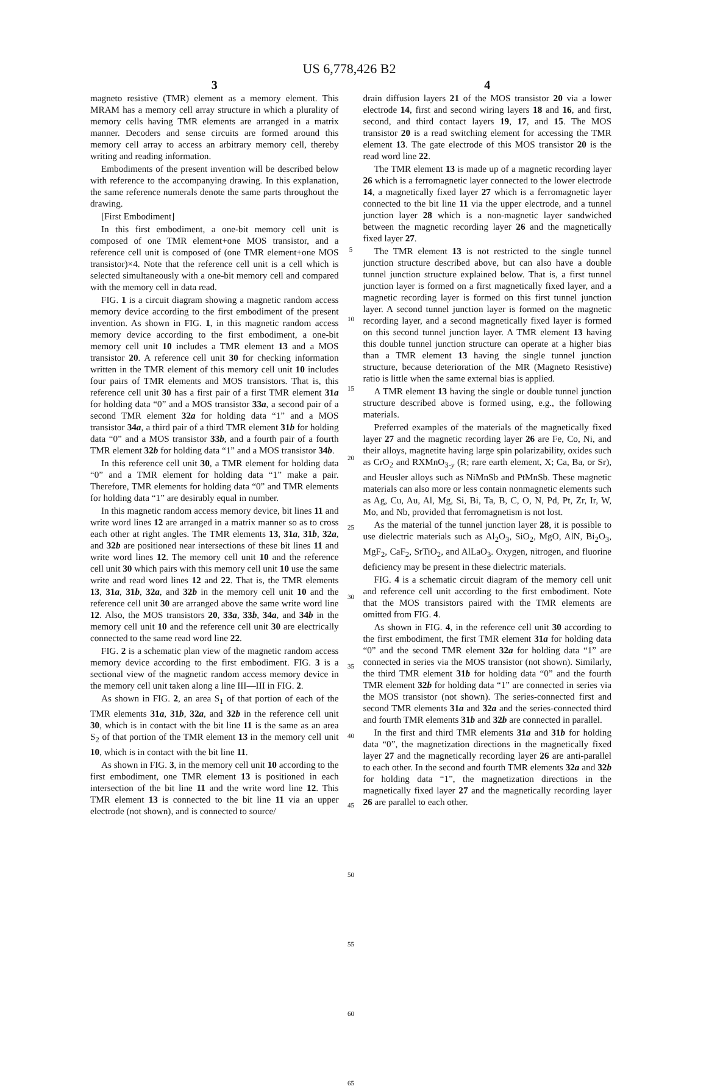US 6,778,426 B2
3
magneto resistive (TMR) element as a memory element. This MRAM has a memory cell array structure in which a plurality of memory cells having TMR elements are arranged in a matrix manner. Decoders and sense circuits are formed around this memory cell array to access an arbitrary memory cell, thereby writing and reading information.
Embodiments of the present invention will be described below with reference to the accompanying drawing. In this explanation, the same reference numerals denote the same parts throughout the drawing.
[First Embodiment]
In this first embodiment, a one-bit memory cell unit is composed of one TMR element+one MOS transistor, and a reference cell unit is composed of (one TMR element+one MOS transistor)×4. Note that the reference cell unit is a cell which is selected simultaneously with a one-bit memory cell and compared with the memory cell in data read.
FIG. 1 is a circuit diagram showing a magnetic random access memory device according to the first embodiment of the present invention. As shown in FIG. 1, in this magnetic random access memory device according to the first embodiment, a one-bit memory cell unit 10 includes a TMR element 13 and a MOS transistor 20. A reference cell unit 30 for checking information written in the TMR element of this memory cell unit 10 includes four pairs of TMR elements and MOS transistors. That is, this reference cell unit 30 has a first pair of a first TMR element 31a for holding data “0” and a MOS transistor 33a, a second pair of a second TMR element 32a for holding data “1” and a MOS transistor 34a, a third pair of a third TMR element 31b for holding data “0” and a MOS transistor 33b, and a fourth pair of a fourth TMR element 32b for holding data “1” and a MOS transistor 34b.
In this reference cell unit 30, a TMR element for holding data “0” and a TMR element for holding data “1” make a pair. Therefore, TMR elements for holding data “0” and TMR elements for holding data “1” are desirably equal in number.
In this magnetic random access memory device, bit lines 11 and write word lines 12 are arranged in a matrix manner so as to cross each other at right angles. The TMR elements 13, 31a, 31b, 32a, and 32b are positioned near intersections of these bit lines 11 and write word lines 12. The memory cell unit 10 and the reference cell unit 30 which pairs with this memory cell unit 10 use the same write and read word lines 12 and 22. That is, the TMR elements 13, 31a, 31b, 32a, and 32b in the memory cell unit 10 and the reference cell unit 30 are arranged above the same write word line 12. Also, the MOS transistors 20, 33a, 33b, 34a, and 34b in the memory cell unit 10 and the reference cell unit 30 are electrically connected to the same read word line 22.
FIG. 2 is a schematic plan view of the magnetic random access memory device according to the first embodiment. FIG. 3 is a sectional view of the magnetic random access memory device in the memory cell unit taken along a line III—III in FIG. 2.
As shown in FIG. 2, an area S<sub>1</sub> of that portion of each of the TMR elements 31a, 31b, 32a, and 32b in the reference cell unit 30, which is in contact with the bit line 11 is the same as an area S<sub>2</sub> of that portion of the TMR element 13 in the memory cell unit 10, which is in contact with the bit line 11.
As shown in FIG. 3, in the memory cell unit 10 according to the first embodiment, one TMR element 13 is positioned in each intersection of the bit line 11 and the write word line 12. This TMR element 13 is connected to the bit line 11 via an upper electrode (not shown), and is connected to source/
5
10
15
20
25
30
35
40
45
50
55
60
65
4
drain diffusion layers 21 of the MOS transistor 20 via a lower electrode 14, first and second wiring layers 18 and 16, and first, second, and third contact layers 19, 17, and 15. The MOS transistor 20 is a read switching element for accessing the TMR element 13. The gate electrode of this MOS transistor 20 is the read word line 22.
The TMR element 13 is made up of a magnetic recording layer 26 which is a ferromagnetic layer connected to the lower electrode 14, a magnetically fixed layer 27 which is a ferromagnetic layer connected to the bit line 11 via the upper electrode, and a tunnel junction layer 28 which is a non-magnetic layer sandwiched between the magnetic recording layer 26 and the magnetically fixed layer 27.
The TMR element 13 is not restricted to the single tunnel junction structure described above, but can also have a double tunnel junction structure explained below. That is, a first tunnel junction layer is formed on a first magnetically fixed layer, and a magnetic recording layer is formed on this first tunnel junction layer. A second tunnel junction layer is formed on the magnetic recording layer, and a second magnetically fixed layer is formed on this second tunnel junction layer. A TMR element 13 having this double tunnel junction structure can operate at a higher bias than a TMR element 13 having the single tunnel junction structure, because deterioration of the MR (Magneto Resistive) ratio is little when the same external bias is applied.
A TMR element 13 having the single or double tunnel junction structure described above is formed using, e.g., the following materials.
Preferred examples of the materials of the magnetically fixed layer 27 and the magnetic recording layer 26 are Fe, Co, Ni, and their alloys, magnetite having large spin polarizability, oxides such as CrO<sub>2</sub> and RXMnO<sub>3-y</sub> (R; rare earth element, X; Ca, Ba, or Sr), and Heusler alloys such as NiMnSb and PtMnSb. These magnetic materials can also more or less contain nonmagnetic elements such as Ag, Cu, Au, Al, Mg, Si, Bi, Ta, B, C, O, N, Pd, Pt, Zr, Ir, W, Mo, and Nb, provided that ferromagnetism is not lost.
As the material of the tunnel junction layer 28, it is possible to use dielectric materials such as Al<sub>2</sub>O<sub>3</sub>, SiO<sub>2</sub>, MgO, AlN, Bi<sub>2</sub>O<sub>3</sub>, MgF<sub>2</sub>, CaF<sub>2</sub>, SrTiO<sub>2</sub>, and AlLaO<sub>3</sub>. Oxygen, nitrogen, and fluorine deficiency may be present in these dielectric materials.
FIG. 4 is a schematic circuit diagram of the memory cell unit and reference cell unit according to the first embodiment. Note that the MOS transistors paired with the TMR elements are omitted from FIG. 4.
As shown in FIG. 4, in the reference cell unit 30 according to the first embodiment, the first TMR element 31a for holding data “0” and the second TMR element 32a for holding data “1” are connected in series via the MOS transistor (not shown). Similarly, the third TMR element 31b for holding data “0” and the fourth TMR element 32b for holding data “1” are connected in series via the MOS transistor (not shown). The series-connected first and second TMR elements 31a and 32a and the series-connected third and fourth TMR elements 31b and 32b are connected in parallel.
In the first and third TMR elements 31a and 31b for holding data “0”, the magnetization directions in the magnetically fixed layer 27 and the magnetically recording layer 26 are anti-parallel to each other. In the second and fourth TMR elements 32a and 32b for holding data “1”, the magnetization directions in the magnetically fixed layer 27 and the magnetically recording layer 26 are parallel to each other.